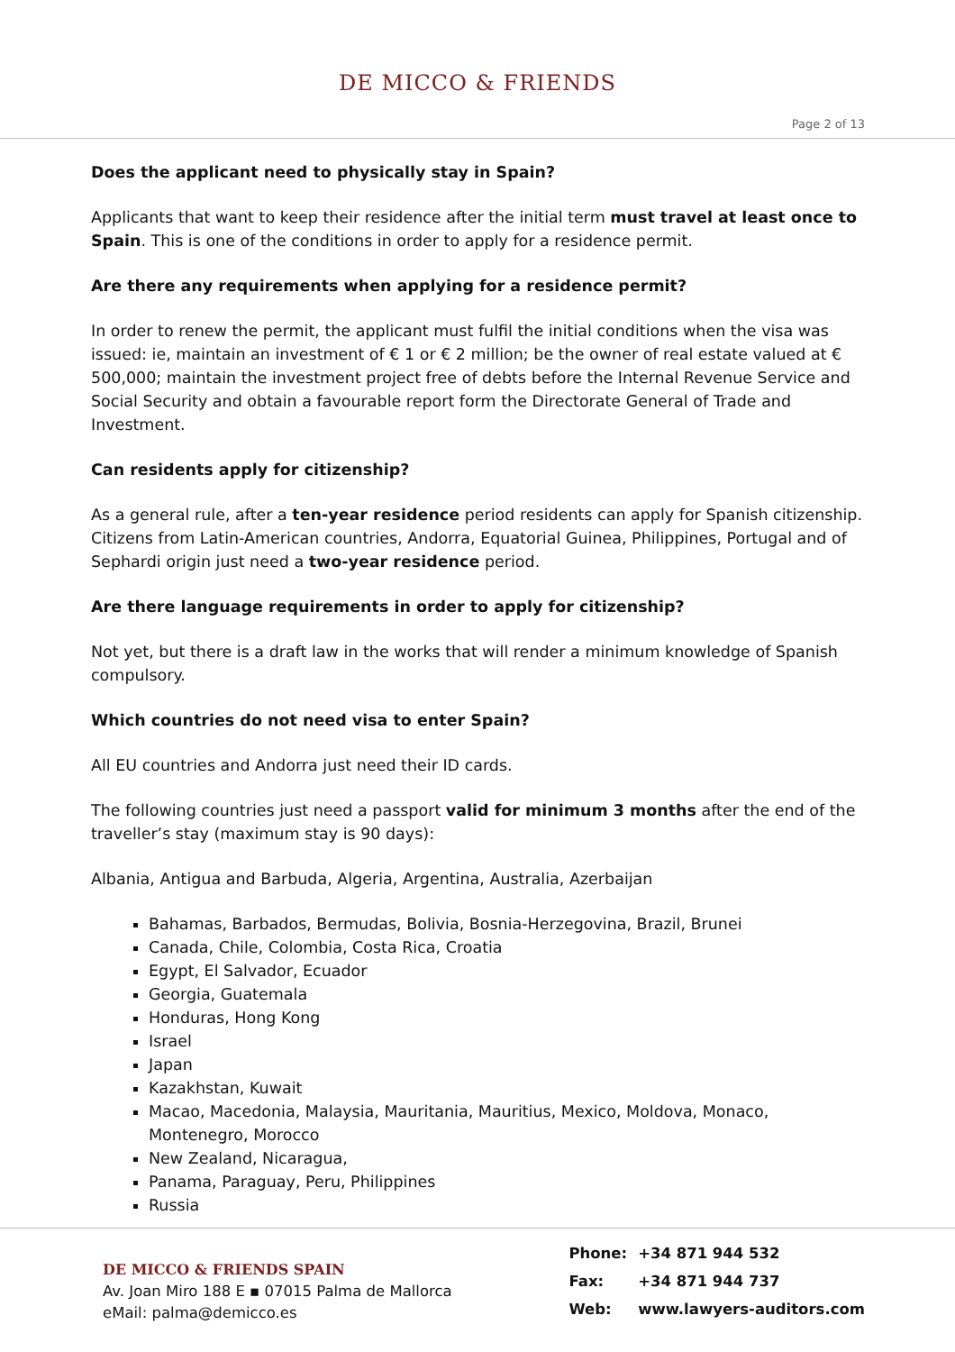DE MICCO & FRIENDS
Page 2 of 13
Does the applicant need to physically stay in Spain?
Applicants that want to keep their residence after the initial term must travel at least once to Spain. This is one of the conditions in order to apply for a residence permit.
Are there any requirements when applying for a residence permit?
In order to renew the permit, the applicant must fulfil the initial conditions when the visa was issued: ie, maintain an investment of € 1 or € 2 million; be the owner of real estate valued at € 500,000; maintain the investment project free of debts before the Internal Revenue Service and Social Security and obtain a favourable report form the Directorate General of Trade and Investment.
Can residents apply for citizenship?
As a general rule, after a ten-year residence period residents can apply for Spanish citizenship. Citizens from Latin-American countries, Andorra, Equatorial Guinea, Philippines, Portugal and of Sephardi origin just need a two-year residence period.
Are there language requirements in order to apply for citizenship?
Not yet, but there is a draft law in the works that will render a minimum knowledge of Spanish compulsory.
Which countries do not need visa to enter Spain?
All EU countries and Andorra just need their ID cards.
The following countries just need a passport valid for minimum 3 months after the end of the traveller’s stay (maximum stay is 90 days):
Albania, Antigua and Barbuda, Algeria, Argentina, Australia, Azerbaijan
Bahamas, Barbados, Bermudas, Bolivia, Bosnia-Herzegovina, Brazil, Brunei
Canada, Chile, Colombia, Costa Rica, Croatia
Egypt, El Salvador, Ecuador
Georgia, Guatemala
Honduras, Hong Kong
Israel
Japan
Kazakhstan, Kuwait
Macao, Macedonia, Malaysia, Mauritania, Mauritius, Mexico, Moldova, Monaco, Montenegro, Morocco
New Zealand, Nicaragua,
Panama, Paraguay, Peru, Philippines
Russia
DE MICCO & FRIENDS SPAIN
Av. Joan Miro 188 E ▪ 07015 Palma de Mallorca
eMail: palma@demicco.es
| Phone: | +34 871 944 532 |
| Fax: | +34 871 944 737 |
| Web: | www.lawyers-auditors.com |